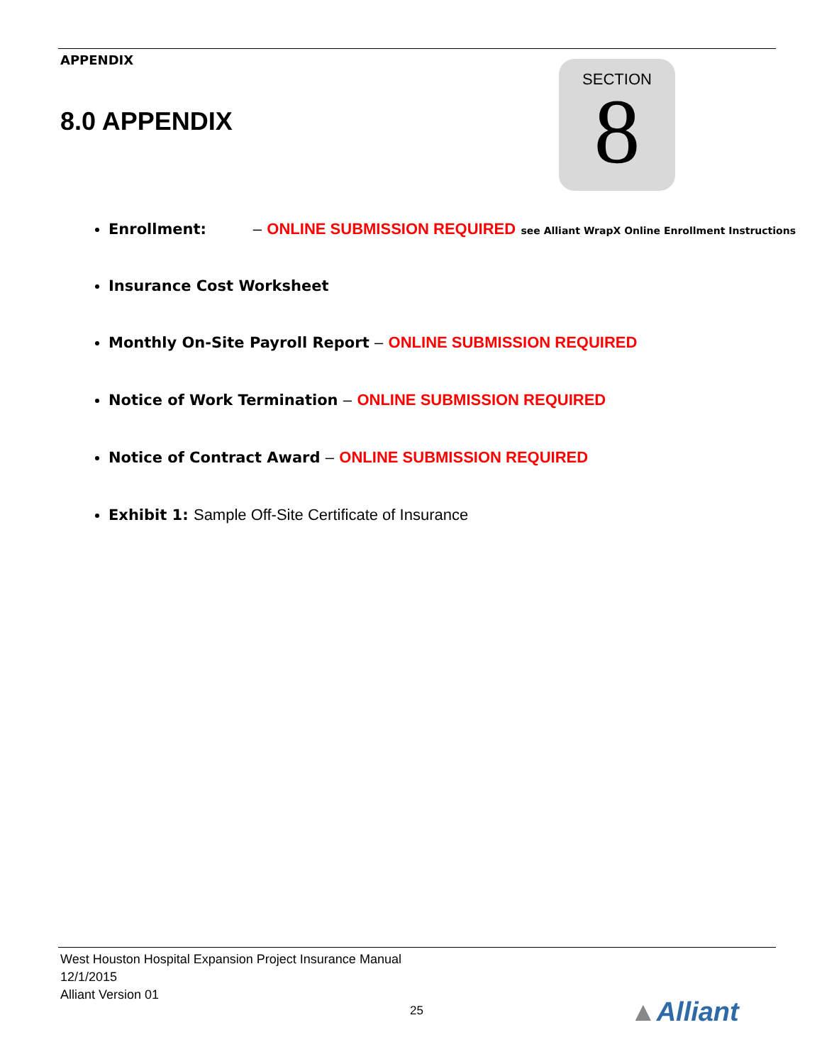APPENDIX
8.0 APPENDIX
SECTION
8
Enrollment: – ONLINE SUBMISSION REQUIRED see Alliant WrapX Online Enrollment Instructions
Insurance Cost Worksheet
Monthly On-Site Payroll Report – ONLINE SUBMISSION REQUIRED
Notice of Work Termination – ONLINE SUBMISSION REQUIRED
Notice of Contract Award – ONLINE SUBMISSION REQUIRED
Exhibit 1: Sample Off-Site Certificate of Insurance
West Houston Hospital Expansion Project Insurance Manual
12/1/2015
Alliant Version 01
25 ▲Alliant